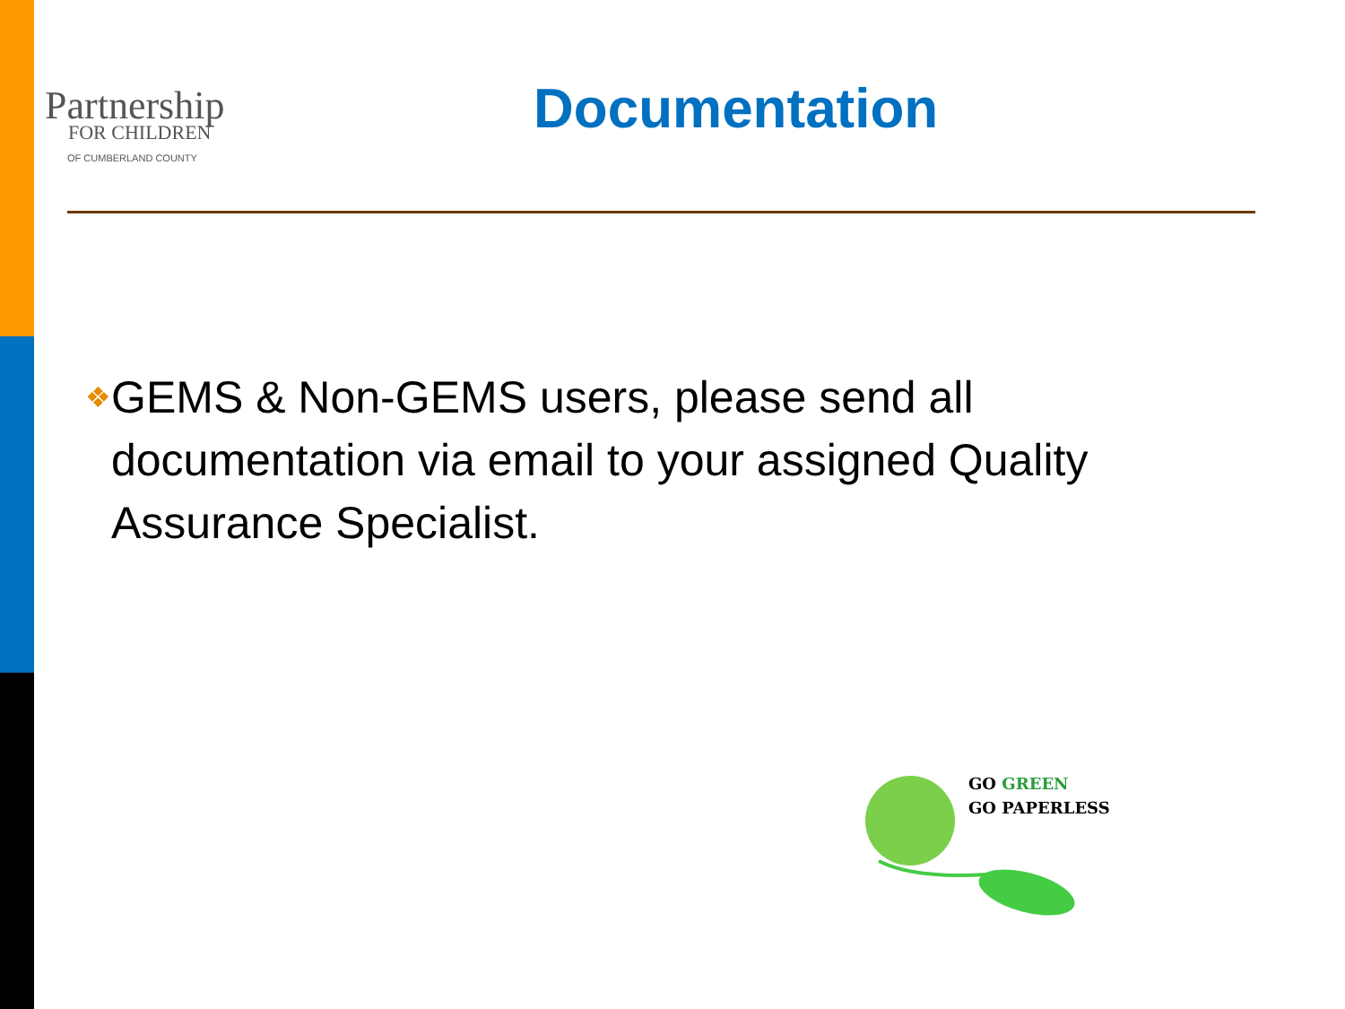Partnership
FOR CHILDREN
OF CUMBERLAND COUNTY
Documentation
❖ GEMS & Non-GEMS users, please send all documentation via email to your assigned Quality Assurance Specialist.
GO GREEN
GO PAPERLESS